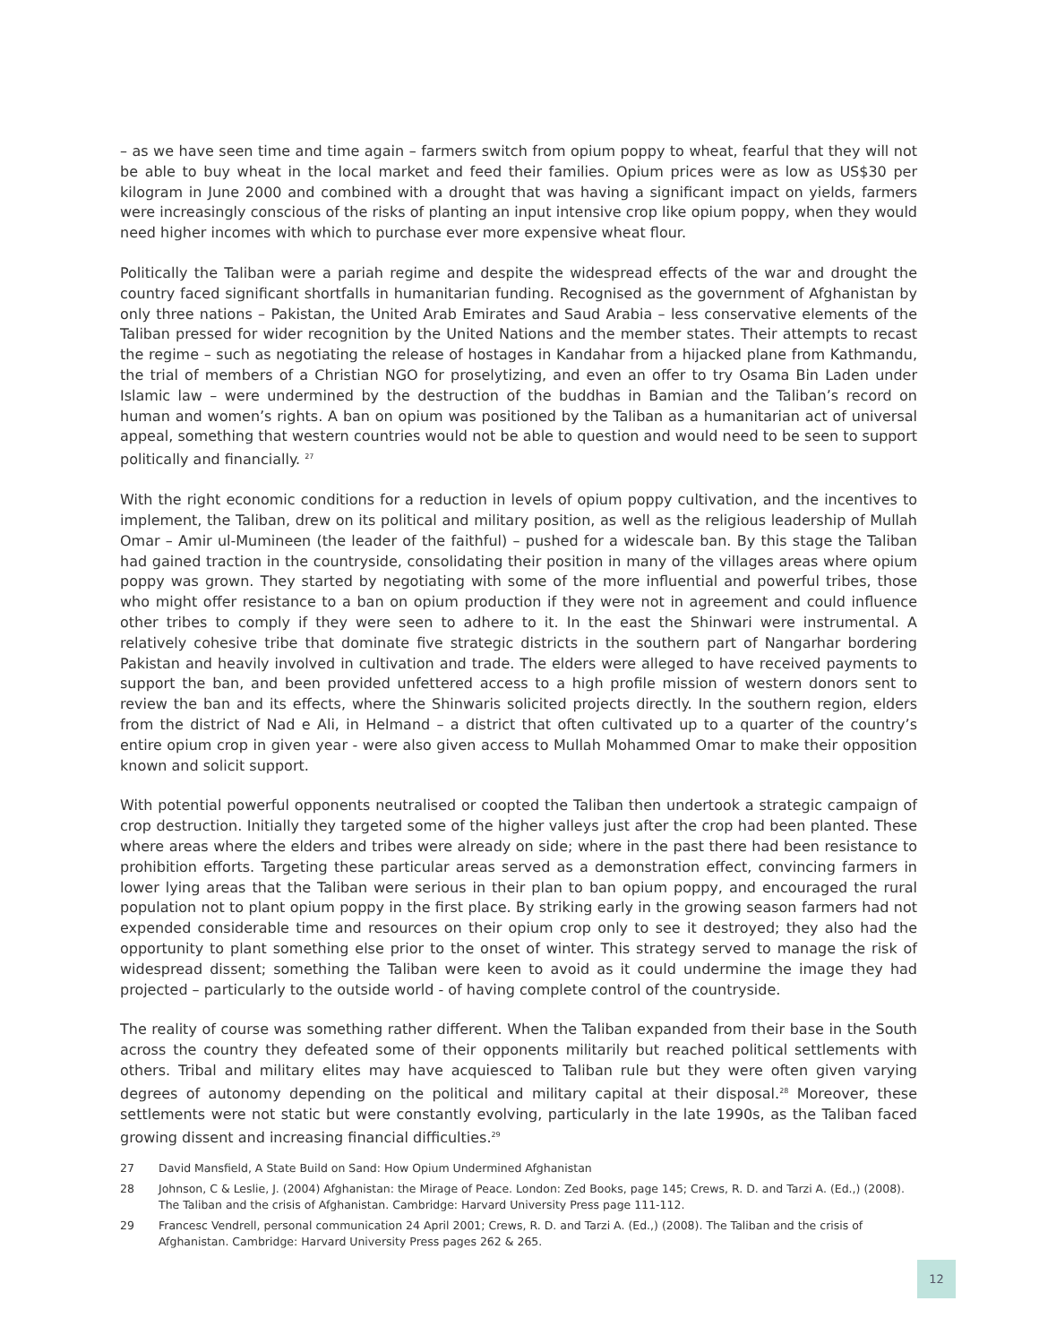– as we have seen time and time again – farmers switch from opium poppy to wheat, fearful that they will not be able to buy wheat in the local market and feed their families. Opium prices were as low as US$30 per kilogram in June 2000 and combined with a drought that was having a significant impact on yields, farmers were increasingly conscious of the risks of planting an input intensive crop like opium poppy, when they would need higher incomes with which to purchase ever more expensive wheat flour.
Politically the Taliban were a pariah regime and despite the widespread effects of the war and drought the country faced significant shortfalls in humanitarian funding. Recognised as the government of Afghanistan by only three nations – Pakistan, the United Arab Emirates and Saud Arabia – less conservative elements of the Taliban pressed for wider recognition by the United Nations and the member states. Their attempts to recast the regime – such as negotiating the release of hostages in Kandahar from a hijacked plane from Kathmandu, the trial of members of a Christian NGO for proselytizing, and even an offer to try Osama Bin Laden under Islamic law – were undermined by the destruction of the buddhas in Bamian and the Taliban’s record on human and women’s rights. A ban on opium was positioned by the Taliban as a humanitarian act of universal appeal, something that western countries would not be able to question and would need to be seen to support politically and financially. <sup>27</sup>
With the right economic conditions for a reduction in levels of opium poppy cultivation, and the incentives to implement, the Taliban, drew on its political and military position, as well as the religious leadership of Mullah Omar – Amir ul-Mumineen (the leader of the faithful) – pushed for a widescale ban. By this stage the Taliban had gained traction in the countryside, consolidating their position in many of the villages areas where opium poppy was grown. They started by negotiating with some of the more influential and powerful tribes, those who might offer resistance to a ban on opium production if they were not in agreement and could influence other tribes to comply if they were seen to adhere to it. In the east the Shinwari were instrumental. A relatively cohesive tribe that dominate five strategic districts in the southern part of Nangarhar bordering Pakistan and heavily involved in cultivation and trade. The elders were alleged to have received payments to support the ban, and been provided unfettered access to a high profile mission of western donors sent to review the ban and its effects, where the Shinwaris solicited projects directly. In the southern region, elders from the district of Nad e Ali, in Helmand – a district that often cultivated up to a quarter of the country’s entire opium crop in given year - were also given access to Mullah Mohammed Omar to make their opposition known and solicit support.
With potential powerful opponents neutralised or coopted the Taliban then undertook a strategic campaign of crop destruction. Initially they targeted some of the higher valleys just after the crop had been planted. These where areas where the elders and tribes were already on side; where in the past there had been resistance to prohibition efforts. Targeting these particular areas served as a demonstration effect, convincing farmers in lower lying areas that the Taliban were serious in their plan to ban opium poppy, and encouraged the rural population not to plant opium poppy in the first place. By striking early in the growing season farmers had not expended considerable time and resources on their opium crop only to see it destroyed; they also had the opportunity to plant something else prior to the onset of winter. This strategy served to manage the risk of widespread dissent; something the Taliban were keen to avoid as it could undermine the image they had projected – particularly to the outside world - of having complete control of the countryside.
The reality of course was something rather different. When the Taliban expanded from their base in the South across the country they defeated some of their opponents militarily but reached political settlements with others. Tribal and military elites may have acquiesced to Taliban rule but they were often given varying degrees of autonomy depending on the political and military capital at their disposal.<sup>28</sup> Moreover, these settlements were not static but were constantly evolving, particularly in the late 1990s, as the Taliban faced growing dissent and increasing financial difficulties.<sup>29</sup>
27
David Mansfield, A State Build on Sand: How Opium Undermined Afghanistan
28
Johnson, C & Leslie, J. (2004) Afghanistan: the Mirage of Peace. London: Zed Books, page 145; Crews, R. D. and Tarzi A. (Ed.,) (2008). The Taliban and the crisis of Afghanistan. Cambridge: Harvard University Press page 111-112.
29
Francesc Vendrell, personal communication 24 April 2001; Crews, R. D. and Tarzi A. (Ed.,) (2008). The Taliban and the crisis of Afghanistan. Cambridge: Harvard University Press pages 262 & 265.
12